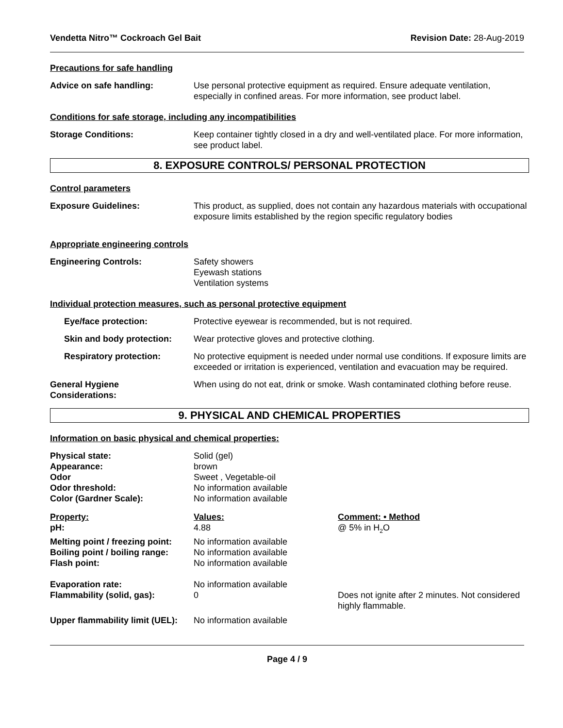Vendetta Nitro™ Cockroach Gel Bait Revision Date: 28-Aug-2019
Precautions for safe handling
Advice on safe handling: Use personal protective equipment as required. Ensure adequate ventilation, especially in confined areas. For more information, see product label.
Conditions for safe storage, including any incompatibilities
Storage Conditions: Keep container tightly closed in a dry and well-ventilated place. For more information, see product label.
8. EXPOSURE CONTROLS/ PERSONAL PROTECTION
Control parameters
Exposure Guidelines: This product, as supplied, does not contain any hazardous materials with occupational exposure limits established by the region specific regulatory bodies
Appropriate engineering controls
Engineering Controls: Safety showers
Eyewash stations
Ventilation systems
Individual protection measures, such as personal protective equipment
Eye/face protection: Protective eyewear is recommended, but is not required.
Skin and body protection:
Wear protective gloves and protective clothing.
Respiratory protection: No protective equipment is needed under normal use conditions. If exposure limits are exceeded or irritation is experienced, ventilation and evacuation may be required.
General Hygiene
Considerations:
When using do not eat, drink or smoke. Wash contaminated clothing before reuse.
9. PHYSICAL AND CHEMICAL PROPERTIES
Information on basic physical and chemical properties:
| Physical state: | Solid (gel) | |
| Appearance: | brown | |
| Odor | Sweet , Vegetable-oil | |
| Odor threshold: | No information available | |
| Color (Gardner Scale): | No information available | |
| Property: | Values: | Comment: • Method |
| pH: | 4.88 | @ 5% in H<sub>2</sub>O |
| Melting point / freezing point: | No information available | |
| Boiling point / boiling range: | No information available | |
| Flash point: | No information available | |
| Evaporation rate: | No information available | |
| Flammability (solid, gas): | 0 | Does not ignite after 2 minutes. Not considered highly flammable. |
| Upper flammability limit (UEL): | No information available | |
Page 4 / 9